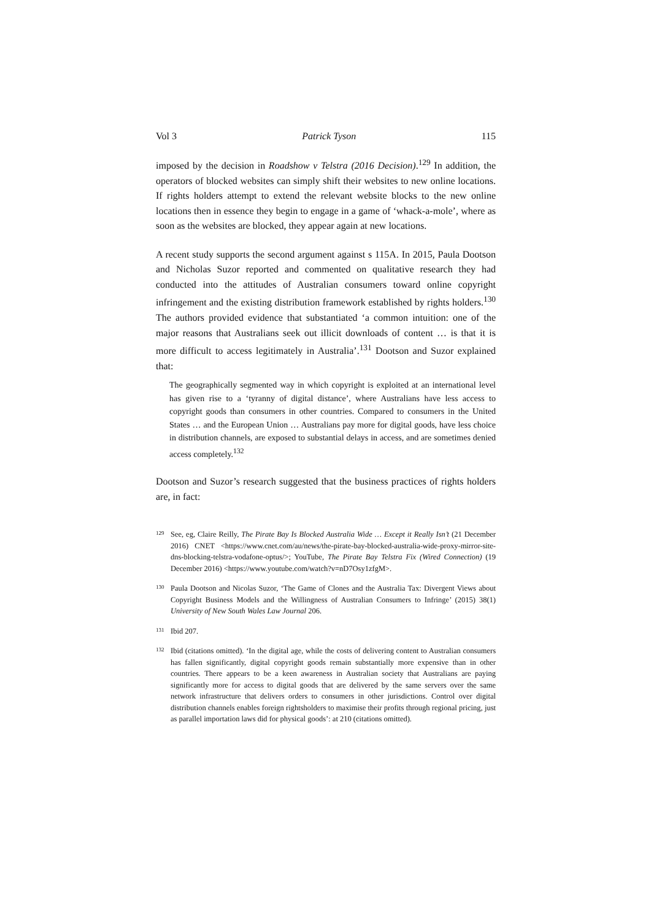Vol 3 Patrick Tyson 115
imposed by the decision in Roadshow v Telstra (2016 Decision).<sup>129</sup> In addition, the operators of blocked websites can simply shift their websites to new online locations. If rights holders attempt to extend the relevant website blocks to the new online locations then in essence they begin to engage in a game of ‘whack-a-mole’, where as soon as the websites are blocked, they appear again at new locations.
A recent study supports the second argument against s 115A. In 2015, Paula Dootson and Nicholas Suzor reported and commented on qualitative research they had conducted into the attitudes of Australian consumers toward online copyright infringement and the existing distribution framework established by rights holders.<sup>130</sup> The authors provided evidence that substantiated ‘a common intuition: one of the major reasons that Australians seek out illicit downloads of content … is that it is more difficult to access legitimately in Australia’.<sup>131</sup> Dootson and Suzor explained that:
The geographically segmented way in which copyright is exploited at an international level has given rise to a ‘tyranny of digital distance’, where Australians have less access to copyright goods than consumers in other countries. Compared to consumers in the United States … and the European Union … Australians pay more for digital goods, have less choice in distribution channels, are exposed to substantial delays in access, and are sometimes denied access completely.<sup>132</sup>
Dootson and Suzor’s research suggested that the business practices of rights holders are, in fact:
129 See, eg, Claire Reilly, The Pirate Bay Is Blocked Australia Wide … Except it Really Isn’t (21 December 2016) CNET <https://www.cnet.com/au/news/the-pirate-bay-blocked-australia-wide-proxy-mirror-site-dns-blocking-telstra-vodafone-optus/>; YouTube, The Pirate Bay Telstra Fix (Wired Connection) (19 December 2016) <https://www.youtube.com/watch?v=nD7Osy1zfgM>.
130 Paula Dootson and Nicolas Suzor, ‘The Game of Clones and the Australia Tax: Divergent Views about Copyright Business Models and the Willingness of Australian Consumers to Infringe’ (2015) 38(1) University of New South Wales Law Journal 206.
131 Ibid 207.
132 Ibid (citations omitted). ‘In the digital age, while the costs of delivering content to Australian consumers has fallen significantly, digital copyright goods remain substantially more expensive than in other countries. There appears to be a keen awareness in Australian society that Australians are paying significantly more for access to digital goods that are delivered by the same servers over the same network infrastructure that delivers orders to consumers in other jurisdictions. Control over digital distribution channels enables foreign rightsholders to maximise their profits through regional pricing, just as parallel importation laws did for physical goods’: at 210 (citations omitted).